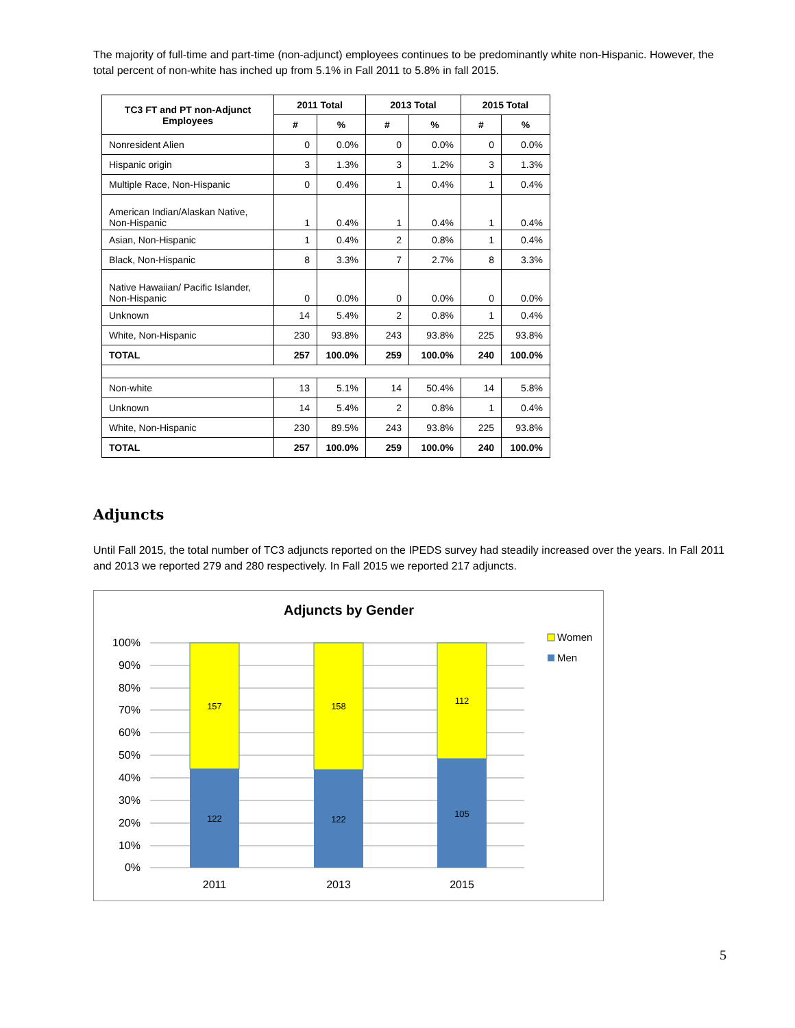The majority of full-time and part-time (non-adjunct) employees continues to be predominantly white non-Hispanic. However, the total percent of non-white has inched up from 5.1% in Fall 2011 to 5.8% in fall 2015.
| TC3 FT and PT non-Adjunct Employees | 2011 Total | | 2013 Total | | 2015 Total | |
| --- | --- | --- | --- | --- | --- | --- |
| | # | % | # | % | # | % |
| Nonresident Alien | 0 | 0.0% | 0 | 0.0% | 0 | 0.0% |
| Hispanic origin | 3 | 1.3% | 3 | 1.2% | 3 | 1.3% |
| Multiple Race, Non-Hispanic | 0 | 0.4% | 1 | 0.4% | 1 | 0.4% |
| American Indian/Alaskan Native, Non-Hispanic | 1 | 0.4% | 1 | 0.4% | 1 | 0.4% |
| Asian, Non-Hispanic | 1 | 0.4% | 2 | 0.8% | 1 | 0.4% |
| Black, Non-Hispanic | 8 | 3.3% | 7 | 2.7% | 8 | 3.3% |
| Native Hawaiian/ Pacific Islander, Non-Hispanic | 0 | 0.0% | 0 | 0.0% | 0 | 0.0% |
| Unknown | 14 | 5.4% | 2 | 0.8% | 1 | 0.4% |
| White, Non-Hispanic | 230 | 93.8% | 243 | 93.8% | 225 | 93.8% |
| TOTAL | 257 | 100.0% | 259 | 100.0% | 240 | 100.0% |
| Non-white | 13 | 5.1% | 14 | 50.4% | 14 | 5.8% |
| Unknown | 14 | 5.4% | 2 | 0.8% | 1 | 0.4% |
| White, Non-Hispanic | 230 | 89.5% | 243 | 93.8% | 225 | 93.8% |
| TOTAL | 257 | 100.0% | 259 | 100.0% | 240 | 100.0% |
Adjuncts
Until Fall 2015, the total number of TC3 adjuncts reported on the IPEDS survey had steadily increased over the years. In Fall 2011 and 2013 we reported 279 and 280 respectively. In Fall 2015 we reported 217 adjuncts.
Adjuncts by Gender
100%
90%
80%
70%
60%
50%
40%
30%
20%
10%
0%
157
122
158
122
112
105
2011
2013
2015
Women
Men
5